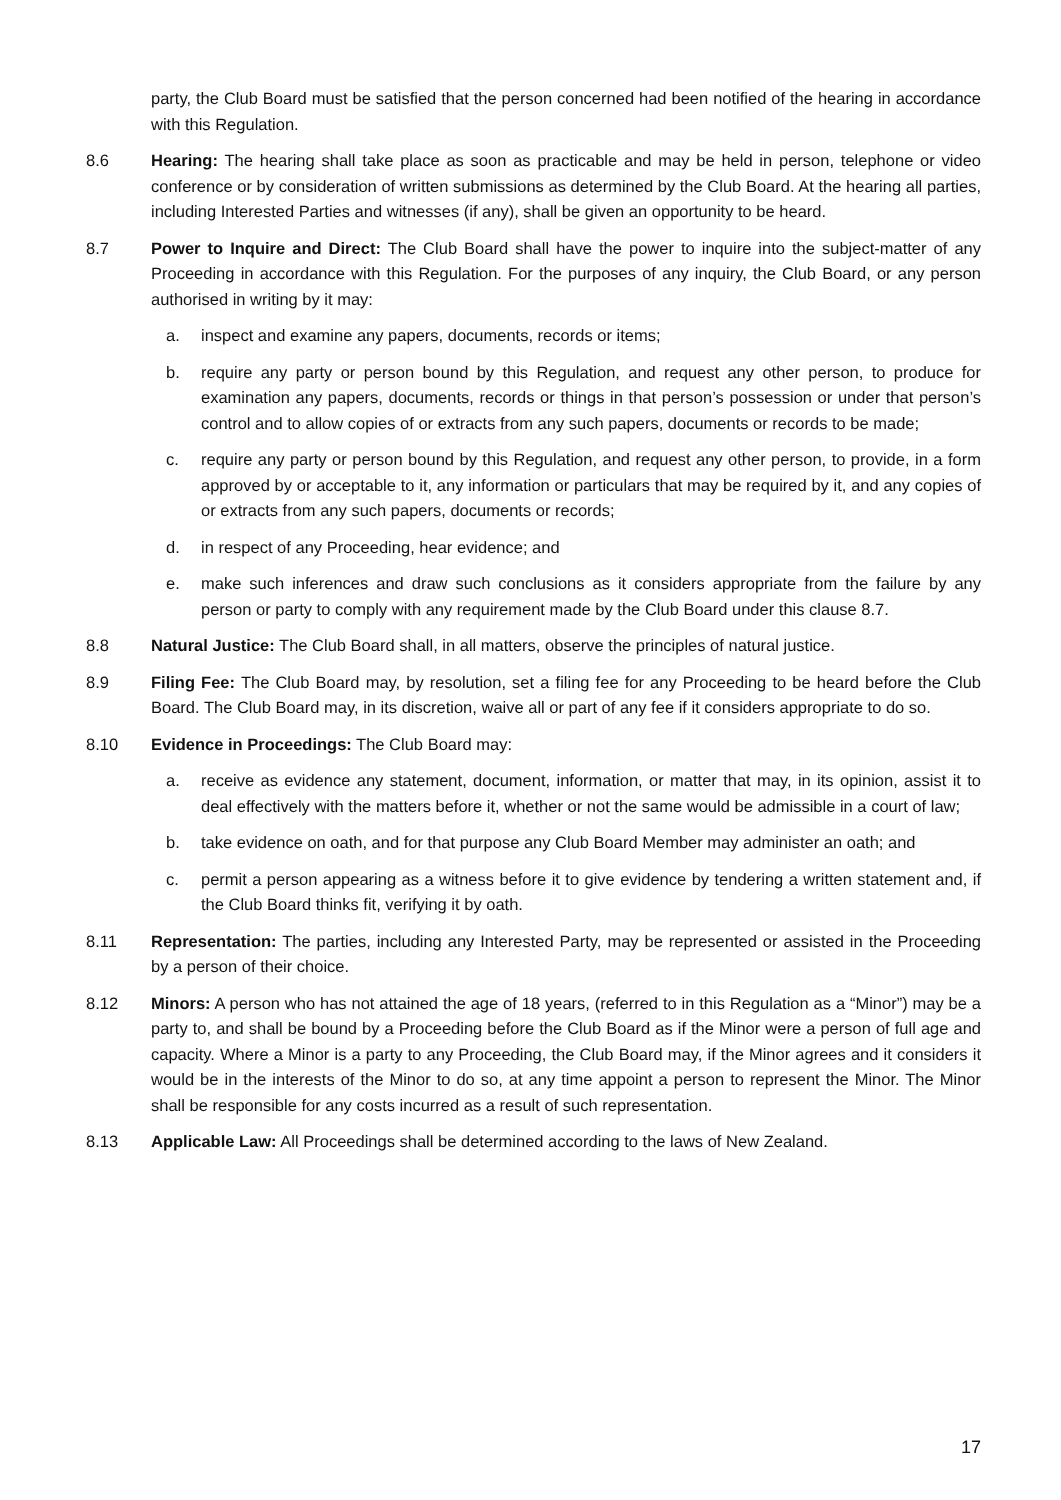party, the Club Board must be satisfied that the person concerned had been notified of the hearing in accordance with this Regulation.
8.6 Hearing: The hearing shall take place as soon as practicable and may be held in person, telephone or video conference or by consideration of written submissions as determined by the Club Board. At the hearing all parties, including Interested Parties and witnesses (if any), shall be given an opportunity to be heard.
8.7 Power to Inquire and Direct: The Club Board shall have the power to inquire into the subject-matter of any Proceeding in accordance with this Regulation. For the purposes of any inquiry, the Club Board, or any person authorised in writing by it may:
a. inspect and examine any papers, documents, records or items;
b. require any party or person bound by this Regulation, and request any other person, to produce for examination any papers, documents, records or things in that person’s possession or under that person’s control and to allow copies of or extracts from any such papers, documents or records to be made;
c. require any party or person bound by this Regulation, and request any other person, to provide, in a form approved by or acceptable to it, any information or particulars that may be required by it, and any copies of or extracts from any such papers, documents or records;
d. in respect of any Proceeding, hear evidence; and
e. make such inferences and draw such conclusions as it considers appropriate from the failure by any person or party to comply with any requirement made by the Club Board under this clause 8.7.
8.8 Natural Justice: The Club Board shall, in all matters, observe the principles of natural justice.
8.9 Filing Fee: The Club Board may, by resolution, set a filing fee for any Proceeding to be heard before the Club Board. The Club Board may, in its discretion, waive all or part of any fee if it considers appropriate to do so.
8.10 Evidence in Proceedings: The Club Board may:
a. receive as evidence any statement, document, information, or matter that may, in its opinion, assist it to deal effectively with the matters before it, whether or not the same would be admissible in a court of law;
b. take evidence on oath, and for that purpose any Club Board Member may administer an oath; and
c. permit a person appearing as a witness before it to give evidence by tendering a written statement and, if the Club Board thinks fit, verifying it by oath.
8.11 Representation: The parties, including any Interested Party, may be represented or assisted in the Proceeding by a person of their choice.
8.12 Minors: A person who has not attained the age of 18 years, (referred to in this Regulation as a “Minor”) may be a party to, and shall be bound by a Proceeding before the Club Board as if the Minor were a person of full age and capacity. Where a Minor is a party to any Proceeding, the Club Board may, if the Minor agrees and it considers it would be in the interests of the Minor to do so, at any time appoint a person to represent the Minor. The Minor shall be responsible for any costs incurred as a result of such representation.
8.13 Applicable Law: All Proceedings shall be determined according to the laws of New Zealand.
17